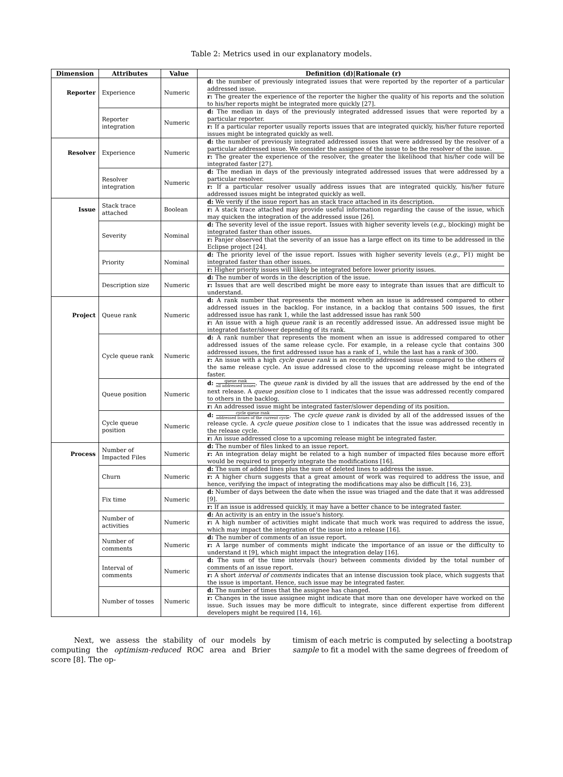Table 2: Metrics used in our explanatory models.
| Dimension | Attributes | Value | Definition (d)/Rationale (r) |
| --- | --- | --- | --- |
| Reporter | Experience | Numeric | d: the number of previously integrated issues that were reported by the reporter of a particular addressed issue. r: The greater the experience of the reporter the higher the quality of his reports and the solution to his/her reports might be integrated more quickly [27]. |
| | Reporter integration | Numeric | d: The median in days of the previously integrated addressed issues that were reported by a particular reporter. r: If a particular reporter usually reports issues that are integrated quickly, his/her future reported issues might be integrated quickly as well. |
| Resolver | Experience | Numeric | d: the number of previously integrated addressed issues that were addressed by the resolver of a particular addressed issue. We consider the assignee of the issue to be the resolver of the issue. r: The greater the experience of the resolver, the greater the likelihood that his/her code will be integrated faster [27]. |
| | Resolver integration | Numeric | d: The median in days of the previously integrated addressed issues that were addressed by a particular resolver. r: If a particular resolver usually address issues that are integrated quickly, his/her future addressed issues might be integrated quickly as well. |
| Issue | Stack trace attached | Boolean | d: We verify if the issue report has an stack trace attached in its description. r: A stack trace attached may provide useful information regarding the cause of the issue, which may quicken the integration of the addressed issue [26]. |
| | Severity | Nominal | d: The severity level of the issue report. Issues with higher severity levels ( e.g., blocking) might be integrated faster than other issues. r: Panjer observed that the severity of an issue has a large effect on its time to be addressed in the Eclipse project [24]. |
| | Priority | Nominal | d: The priority level of the issue report. Issues with higher severity levels ( e.g., P1) might be integrated faster than other issues. r: Higher priority issues will likely be integrated before lower priority issues. |
| | Description size | Numeric | d: The number of words in the description of the issue. r: Issues that are well described might be more easy to integrate than issues that are difficult to understand. |
| Project | Queue rank | Numeric | d: A rank number that represents the moment when an issue is addressed compared to other addressed issues in the backlog. For instance, in a backlog that contains 500 issues, the first addressed issue has rank 1, while the last addressed issue has rank 500 r: An issue with a high queue rank is an recently addressed issue. An addressed issue might be integrated faster/slower depending of its rank. |
| | Cycle queue rank | Numeric | d: A rank number that represents the moment when an issue is addressed compared to other addressed issues of the same release cycle. For example, in a release cycle that contains 300 addressed issues, the first addressed issue has a rank of 1, while the last has a rank of 300. r: An issue with a high cycle queue rank is an recently addressed issue compared to the others of the same release cycle. An issue addressed close to the upcoming release might be integrated faster. |
| | Queue position | Numeric | d: queue rank all addressed issues . The queue rank is divided by all the issues that are addressed by the end of the next release. A queue position close to 1 indicates that the issue was addressed recently compared to others in the backlog. r: An addressed issue might be integrated faster/slower depending of its position. |
| | Cycle queue position | Numeric | d: cycle queue rank addressed issues of the current cycle . The cycle queue rank is divided by all of the addressed issues of the release cycle. A cycle queue position close to 1 indicates that the issue was addressed recently in the release cycle. r: An issue addressed close to a upcoming release might be integrated faster. |
| Process | Number of Impacted Files | Numeric | d: The number of files linked to an issue report. r: An integration delay might be related to a high number of impacted files because more effort would be required to properly integrate the modifications [16]. |
| | Churn | Numeric | d: The sum of added lines plus the sum of deleted lines to address the issue. r: A higher churn suggests that a great amount of work was required to address the issue, and hence, verifying the impact of integrating the modifications may also be difficult [16, 23]. |
| | Fix time | Numeric | d: Number of days between the date when the issue was triaged and the date that it was addressed [9]. r: If an issue is addressed quickly, it may have a better chance to be integrated faster. |
| | Number of activities | Numeric | d: An activity is an entry in the issue's history. r: A high number of activities might indicate that much work was required to address the issue, which may impact the integration of the issue into a release [16]. |
| | Number of comments | Numeric | d: The number of comments of an issue report. r: A large number of comments might indicate the importance of an issue or the difficulty to understand it [9], which might impact the integration delay [16]. |
| | Interval of comments | Numeric | d: The sum of the time intervals (hour) between comments divided by the total number of comments of an issue report. r: A short interval of comments indicates that an intense discussion took place, which suggests that the issue is important. Hence, such issue may be integrated faster. |
| | Number of tosses | Numeric | d: The number of times that the assignee has changed. r: Changes in the issue assignee might indicate that more than one developer have worked on the issue. Such issues may be more difficult to integrate, since different expertise from different developers might be required [14, 16]. |
Next, we assess the stability of our models by computing the optimism-reduced ROC area and Brier score [8]. The op-
timism of each metric is computed by selecting a bootstrap sample to fit a model with the same degrees of freedom of